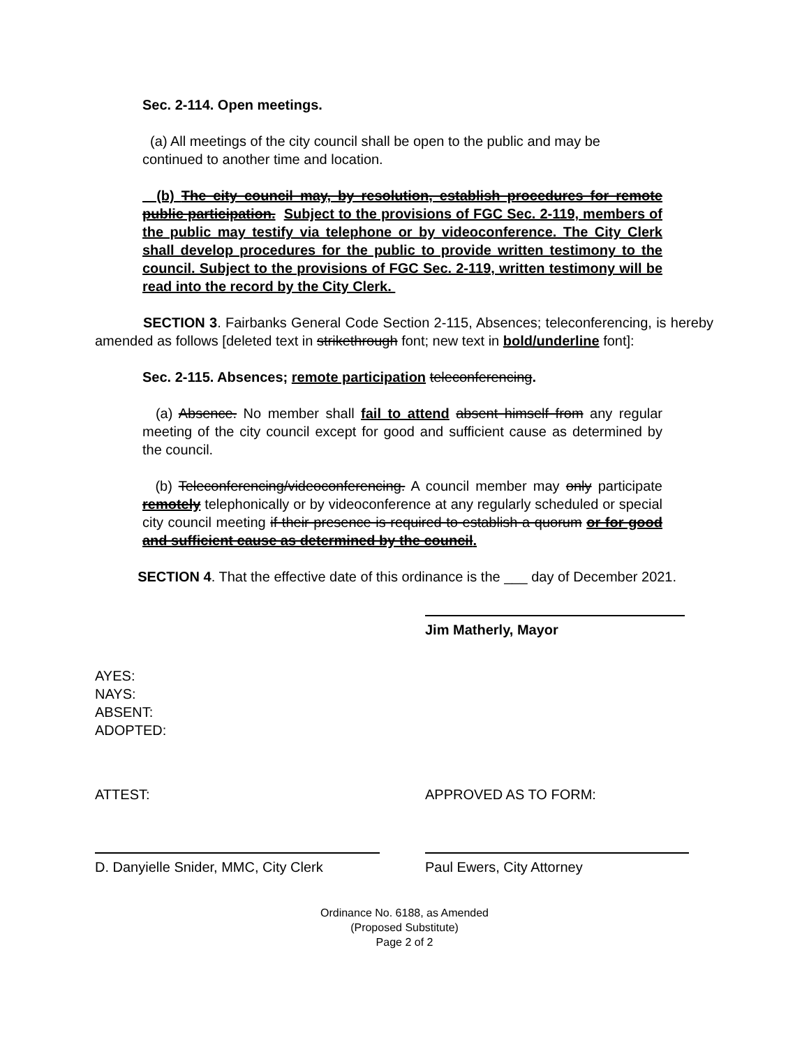Sec. 2-114. Open meetings.
(a) All meetings of the city council shall be open to the public and may be continued to another time and location.
(b) The city council may, by resolution, establish procedures for remote public participation. Subject to the provisions of FGC Sec. 2-119, members of the public may testify via telephone or by videoconference. The City Clerk shall develop procedures for the public to provide written testimony to the council. Subject to the provisions of FGC Sec. 2-119, written testimony will be read into the record by the City Clerk.
SECTION 3. Fairbanks General Code Section 2-115, Absences; teleconferencing, is hereby amended as follows [deleted text in strikethrough font; new text in bold/underline font]:
Sec. 2-115. Absences; remote participation teleconferencing.
(a) Absence. No member shall fail to attend absent himself from any regular meeting of the city council except for good and sufficient cause as determined by the council.
(b) Teleconferencing/videoconferencing. A council member may only participate remotely telephonically or by videoconference at any regularly scheduled or special city council meeting if their presence is required to establish a quorum or for good and sufficient cause as determined by the council.
SECTION 4. That the effective date of this ordinance is the ___ day of December 2021.
Jim Matherly, Mayor
AYES:
NAYS:
ABSENT:
ADOPTED:
ATTEST: APPROVED AS TO FORM:
D. Danyielle Snider, MMC, City Clerk Paul Ewers, City Attorney
Ordinance No. 6188, as Amended
(Proposed Substitute)
Page 2 of 2